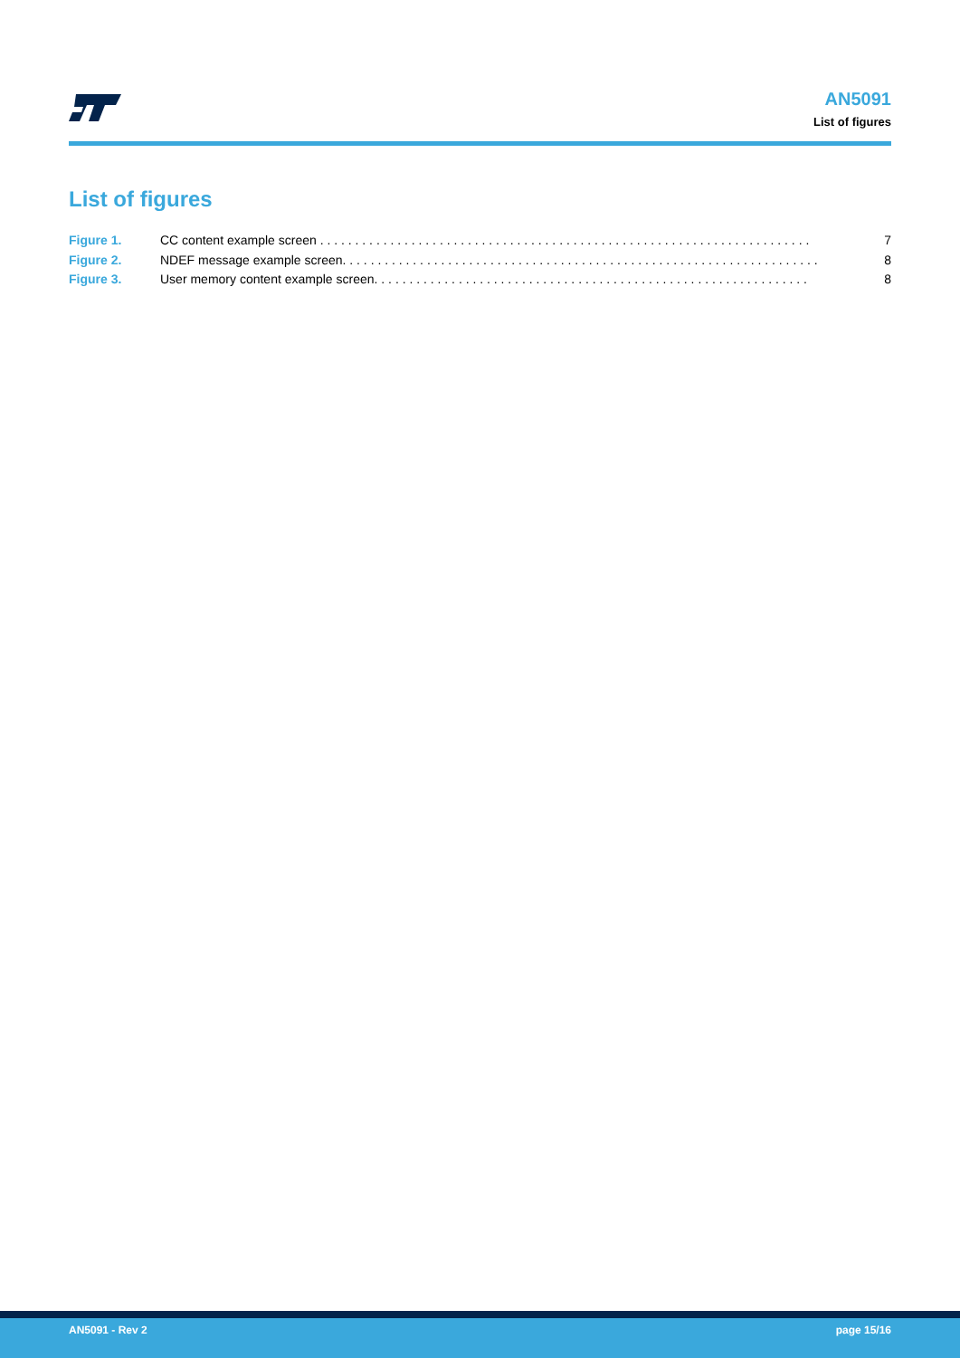AN5091
List of figures
List of figures
Figure 1. CC content example screen . . . . . . . . . . . . . . . . . . . . . . . . . . . . . . . . . . . . . . . . . . . . . . . . . . . . . . . . . . . . . . . . . . . . . . 7
Figure 2. NDEF message example screen. . . . . . . . . . . . . . . . . . . . . . . . . . . . . . . . . . . . . . . . . . . . . . . . . . . . . . . . . . . . . . . . . . . . 8
Figure 3. User memory content example screen. . . . . . . . . . . . . . . . . . . . . . . . . . . . . . . . . . . . . . . . . . . . . . . . . . . . . . . . . . . . . . 8
AN5091 - Rev 2 page 15/16